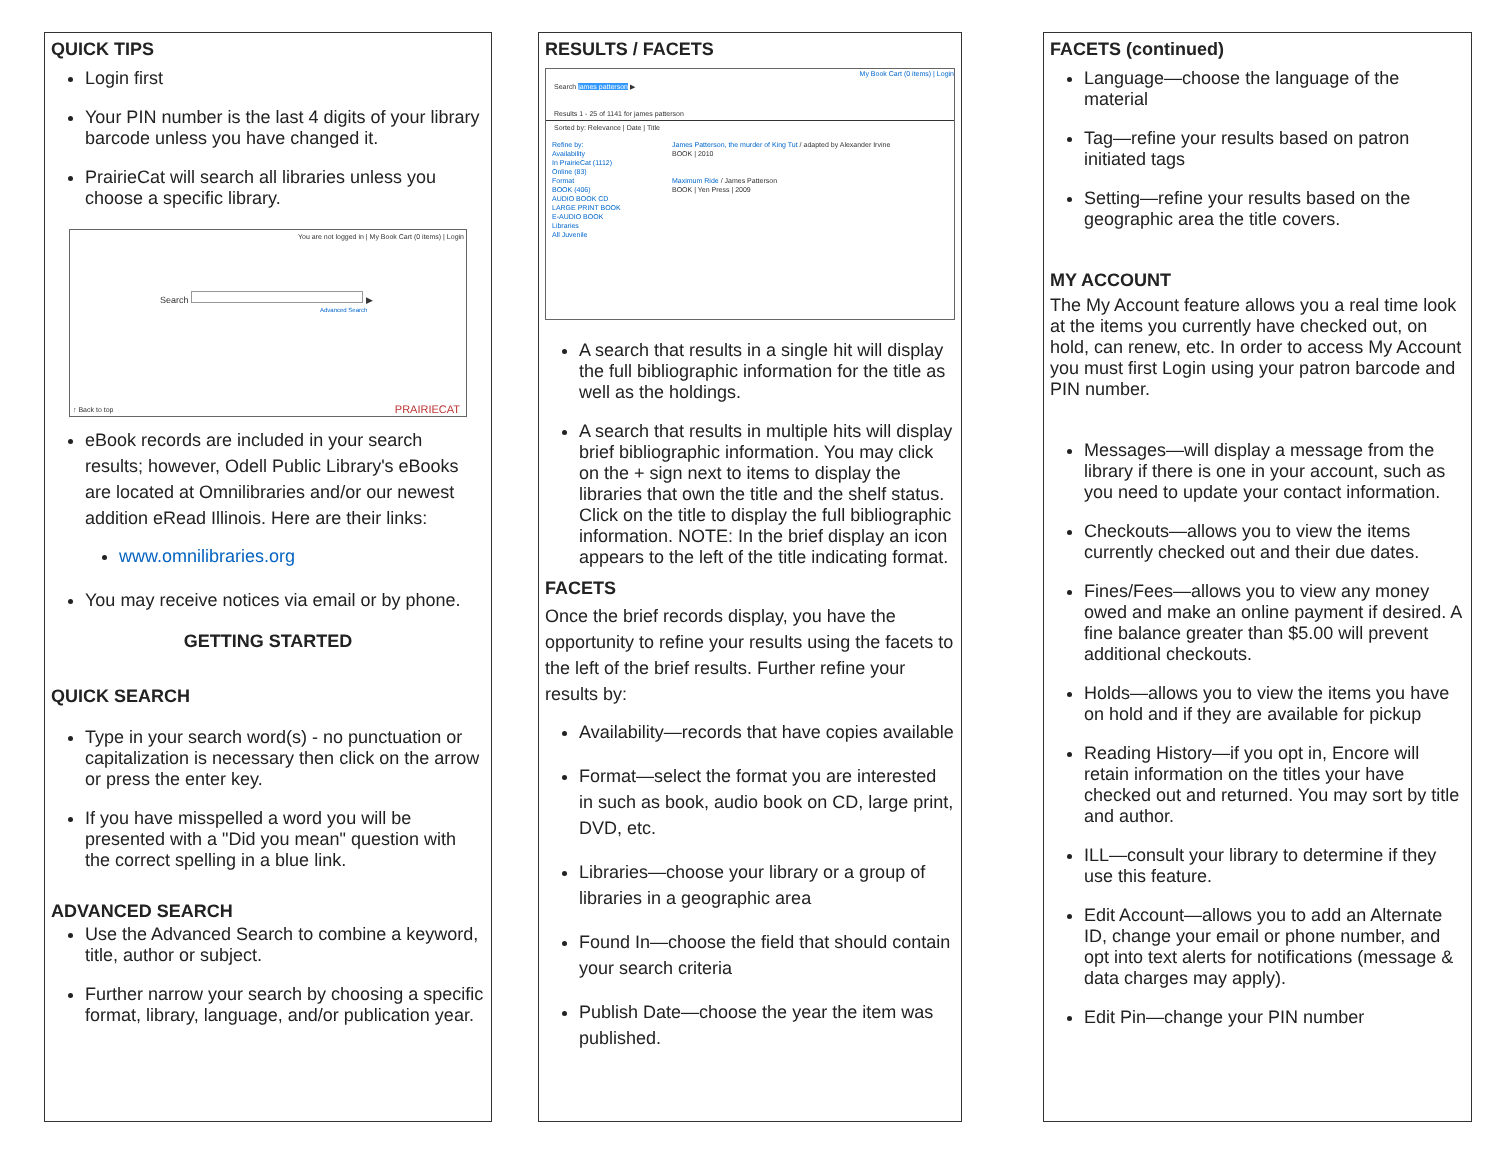QUICK TIPS
Login first
Your PIN number is the last 4 digits of your library barcode unless you have changed it.
PrairieCat will search all libraries unless you choose a specific library.
You are not logged in | My Book Cart (0 items) | Login
Search ▶
Advanced Search
↑ Back to top PRAIRIECAT
eBook records are included in your search results; however, Odell Public Library's eBooks are located at Omnilibraries and/or our newest addition eRead Illinois. Here are their links:
www.omnilibraries.org
You may receive notices via email or by phone.
GETTING STARTED
QUICK SEARCH
Type in your search word(s) - no punctuation or capitalization is necessary then click on the arrow or press the enter key.
If you have misspelled a word you will be presented with a "Did you mean" question with the correct spelling in a blue link.
ADVANCED SEARCH
Use the Advanced Search to combine a keyword, title, author or subject.
Further narrow your search by choosing a specific format, library, language, and/or publication year.
RESULTS / FACETS
My Book Cart (0 items) | Login
Search james patterson ▶
Results 1 - 25 of 1141 for james patterson
Sorted by: Relevance | Date | Title
Refine by:
Availability
In PrairieCat (1112)
Online (83)
Format
BOOK (406)
AUDIO BOOK CD
LARGE PRINT BOOK
E-AUDIO BOOK
Libraries
All Juvenile
James Patterson, the murder of King Tut / adapted by Alexander Irvine
BOOK | 2010
Maximum Ride / James Patterson
BOOK | Yen Press | 2009
A search that results in a single hit will display the full bibliographic information for the title as well as the holdings.
A search that results in multiple hits will display brief bibliographic information. You may click on the + sign next to items to display the libraries that own the title and the shelf status. Click on the title to display the full bibliographic information. NOTE: In the brief display an icon appears to the left of the title indicating format.
FACETS
Once the brief records display, you have the opportunity to refine your results using the facets to the left of the brief results. Further refine your results by:
Availability—records that have copies available
Format—select the format you are interested in such as book, audio book on CD, large print, DVD, etc.
Libraries—choose your library or a group of libraries in a geographic area
Found In—choose the field that should contain your search criteria
Publish Date—choose the year the item was published.
FACETS (continued)
Language—choose the language of the material
Tag—refine your results based on patron initiated tags
Setting—refine your results based on the geographic area the title covers.
MY ACCOUNT
The My Account feature allows you a real time look at the items you currently have checked out, on hold, can renew, etc. In order to access My Account you must first Login using your patron barcode and PIN number.
Messages—will display a message from the library if there is one in your account, such as you need to update your contact information.
Checkouts—allows you to view the items currently checked out and their due dates.
Fines/Fees—allows you to view any money owed and make an online payment if desired. A fine balance greater than $5.00 will prevent additional checkouts.
Holds—allows you to view the items you have on hold and if they are available for pickup
Reading History—if you opt in, Encore will retain information on the titles your have checked out and returned. You may sort by title and author.
ILL—consult your library to determine if they use this feature.
Edit Account—allows you to add an Alternate ID, change your email or phone number, and opt into text alerts for notifications (message & data charges may apply).
Edit Pin—change your PIN number